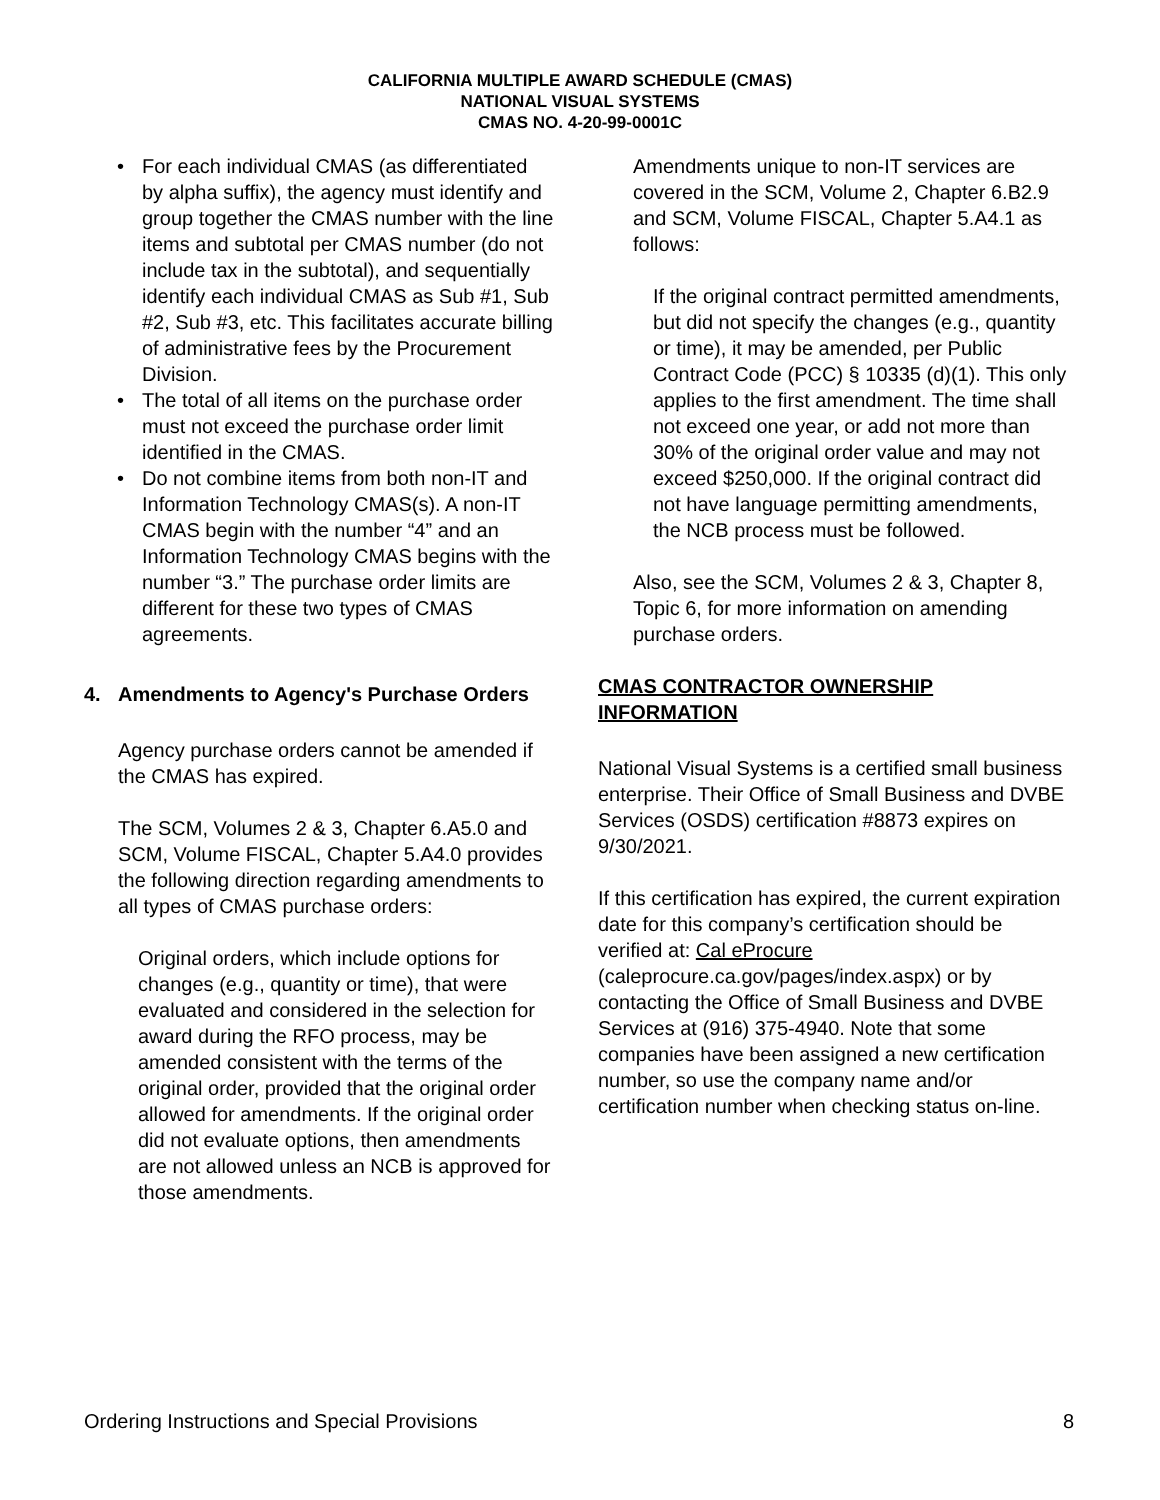CALIFORNIA MULTIPLE AWARD SCHEDULE (CMAS)
NATIONAL VISUAL SYSTEMS
CMAS NO. 4-20-99-0001C
• For each individual CMAS (as differentiated by alpha suffix), the agency must identify and group together the CMAS number with the line items and subtotal per CMAS number (do not include tax in the subtotal), and sequentially identify each individual CMAS as Sub #1, Sub #2, Sub #3, etc. This facilitates accurate billing of administrative fees by the Procurement Division.
• The total of all items on the purchase order must not exceed the purchase order limit identified in the CMAS.
• Do not combine items from both non-IT and Information Technology CMAS(s). A non-IT CMAS begin with the number “4” and an Information Technology CMAS begins with the number “3.” The purchase order limits are different for these two types of CMAS agreements.
4. Amendments to Agency's Purchase Orders
Agency purchase orders cannot be amended if the CMAS has expired.
The SCM, Volumes 2 & 3, Chapter 6.A5.0 and SCM, Volume FISCAL, Chapter 5.A4.0 provides the following direction regarding amendments to all types of CMAS purchase orders:
Original orders, which include options for changes (e.g., quantity or time), that were evaluated and considered in the selection for award during the RFO process, may be amended consistent with the terms of the original order, provided that the original order allowed for amendments. If the original order did not evaluate options, then amendments are not allowed unless an NCB is approved for those amendments.
Amendments unique to non-IT services are covered in the SCM, Volume 2, Chapter 6.B2.9 and SCM, Volume FISCAL, Chapter 5.A4.1 as follows:
If the original contract permitted amendments, but did not specify the changes (e.g., quantity or time), it may be amended, per Public Contract Code (PCC) § 10335 (d)(1). This only applies to the first amendment. The time shall not exceed one year, or add not more than 30% of the original order value and may not exceed $250,000. If the original contract did not have language permitting amendments, the NCB process must be followed.
Also, see the SCM, Volumes 2 & 3, Chapter 8, Topic 6, for more information on amending purchase orders.
CMAS CONTRACTOR OWNERSHIP INFORMATION
National Visual Systems is a certified small business enterprise. Their Office of Small Business and DVBE Services (OSDS) certification #8873 expires on 9/30/2021.
If this certification has expired, the current expiration date for this company’s certification should be verified at: Cal eProcure (caleprocure.ca.gov/pages/index.aspx) or by contacting the Office of Small Business and DVBE Services at (916) 375-4940. Note that some companies have been assigned a new certification number, so use the company name and/or certification number when checking status on-line.
Ordering Instructions and Special Provisions 8